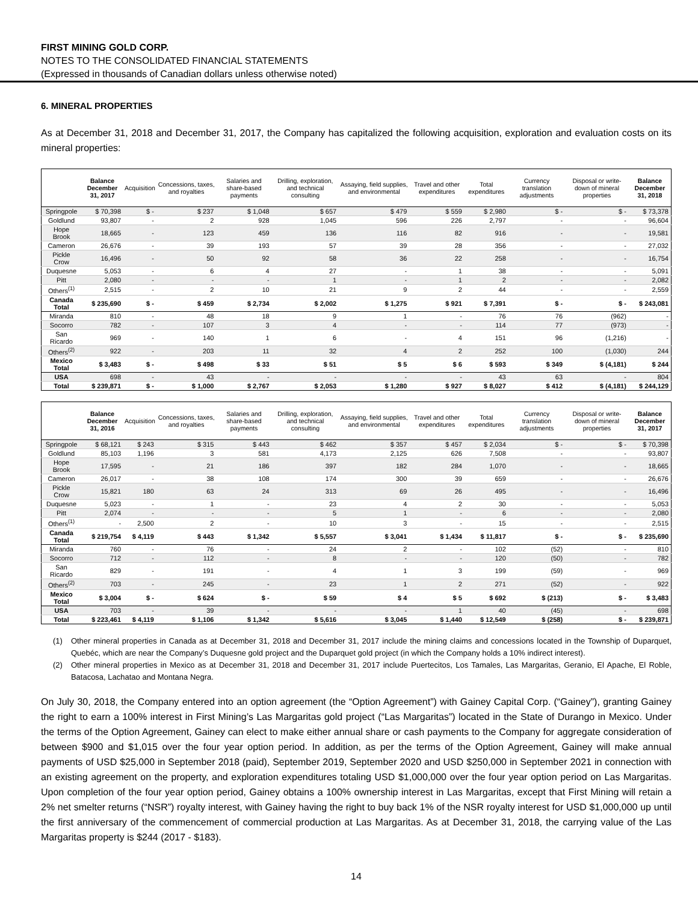FIRST MINING GOLD CORP.
NOTES TO THE CONSOLIDATED FINANCIAL STATEMENTS
(Expressed in thousands of Canadian dollars unless otherwise noted)
6. MINERAL PROPERTIES
As at December 31, 2018 and December 31, 2017, the Company has capitalized the following acquisition, exploration and evaluation costs on its mineral properties:
| | Balance December 31, 2017 | Acquisition | Concessions, taxes, and royalties | Salaries and share-based payments | Drilling, exploration, and technical consulting | Assaying, field supplies, and environmental | Travel and other expenditures | Total expenditures | Currency translation adjustments | Disposal or write-down of mineral properties | Balance December 31, 2018 |
| --- | --- | --- | --- | --- | --- | --- | --- | --- | --- | --- | --- |
| Springpole | $ 70,398 | $ - | $ 237 | $ 1,048 | $ 657 | $ 479 | $ 559 | $ 2,980 | $ - | $ - | $ 73,378 |
| Goldlund | 93,807 | - | 2 | 928 | 1,045 | 596 | 226 | 2,797 | - | - | 96,604 |
| Hope Brook | 18,665 | - | 123 | 459 | 136 | 116 | 82 | 916 | - | - | 19,581 |
| Cameron | 26,676 | - | 39 | 193 | 57 | 39 | 28 | 356 | - | - | 27,032 |
| Pickle Crow | 16,496 | - | 50 | 92 | 58 | 36 | 22 | 258 | - | - | 16,754 |
| Duquesne | 5,053 | - | 6 | 4 | 27 | - | 1 | 38 | - | - | 5,091 |
| Pitt | 2,080 | - | - | - | 1 | - | 1 | 2 | - | - | 2,082 |
| Others<sup>(1)</sup> | 2,515 | - | 2 | 10 | 21 | 9 | 2 | 44 | - | - | 2,559 |
| Canada Total | $ 235,690 | $ - | $ 459 | $ 2,734 | $ 2,002 | $ 1,275 | $ 921 | $ 7,391 | $ - | $ - | $ 243,081 |
| Miranda | 810 | - | 48 | 18 | 9 | 1 | - | 76 | 76 | (962) | - |
| Socorro | 782 | - | 107 | 3 | 4 | - | - | 114 | 77 | (973) | - |
| San Ricardo | 969 | - | 140 | 1 | 6 | - | 4 | 151 | 96 | (1,216) | - |
| Others<sup>(2)</sup> | 922 | - | 203 | 11 | 32 | 4 | 2 | 252 | 100 | (1,030) | 244 |
| Mexico Total | $ 3,483 | $ - | $ 498 | $ 33 | $ 51 | $ 5 | $ 6 | $ 593 | $ 349 | $ (4,181) | $ 244 |
| USA | 698 | - | 43 | - | - | - | - | 43 | 63 | - | 804 |
| Total | $ 239,871 | $ - | $ 1,000 | $ 2,767 | $ 2,053 | $ 1,280 | $ 927 | $ 8,027 | $ 412 | $ (4,181) | $ 244,129 |
| | Balance December 31, 2016 | Acquisition | Concessions, taxes, and royalties | Salaries and share-based payments | Drilling, exploration, and technical consulting | Assaying, field supplies, and environmental | Travel and other expenditures | Total expenditures | Currency translation adjustments | Disposal or write-down of mineral properties | Balance December 31, 2017 |
| --- | --- | --- | --- | --- | --- | --- | --- | --- | --- | --- | --- |
| Springpole | $ 68,121 | $ 243 | $ 315 | $ 443 | $ 462 | $ 357 | $ 457 | $ 2,034 | $ - | $ - | $ 70,398 |
| Goldlund | 85,103 | 1,196 | 3 | 581 | 4,173 | 2,125 | 626 | 7,508 | - | - | 93,807 |
| Hope Brook | 17,595 | - | 21 | 186 | 397 | 182 | 284 | 1,070 | - | - | 18,665 |
| Cameron | 26,017 | - | 38 | 108 | 174 | 300 | 39 | 659 | - | - | 26,676 |
| Pickle Crow | 15,821 | 180 | 63 | 24 | 313 | 69 | 26 | 495 | - | - | 16,496 |
| Duquesne | 5,023 | - | 1 | - | 23 | 4 | 2 | 30 | - | - | 5,053 |
| Pitt | 2,074 | - | - | - | 5 | 1 | - | 6 | - | - | 2,080 |
| Others<sup>(1)</sup> | - | 2,500 | 2 | - | 10 | 3 | - | 15 | - | - | 2,515 |
| Canada Total | $ 219,754 | $ 4,119 | $ 443 | $ 1,342 | $ 5,557 | $ 3,041 | $ 1,434 | $ 11,817 | $ - | $ - | $ 235,690 |
| Miranda | 760 | - | 76 | - | 24 | 2 | - | 102 | (52) | - | 810 |
| Socorro | 712 | - | 112 | - | 8 | - | - | 120 | (50) | - | 782 |
| San Ricardo | 829 | - | 191 | - | 4 | 1 | 3 | 199 | (59) | - | 969 |
| Others<sup>(2)</sup> | 703 | - | 245 | - | 23 | 1 | 2 | 271 | (52) | - | 922 |
| Mexico Total | $ 3,004 | $ - | $ 624 | $ - | $ 59 | $ 4 | $ 5 | $ 692 | $ (213) | $ - | $ 3,483 |
| USA | 703 | - | 39 | - | - | - | 1 | 40 | (45) | - | 698 |
| Total | $ 223,461 | $ 4,119 | $ 1,106 | $ 1,342 | $ 5,616 | $ 3,045 | $ 1,440 | $ 12,549 | $ (258) | $ - | $ 239,871 |
(1) Other mineral properties in Canada as at December 31, 2018 and December 31, 2017 include the mining claims and concessions located in the Township of Duparquet, Quebéc, which are near the Company’s Duquesne gold project and the Duparquet gold project (in which the Company holds a 10% indirect interest).
(2) Other mineral properties in Mexico as at December 31, 2018 and December 31, 2017 include Puertecitos, Los Tamales, Las Margaritas, Geranio, El Apache, El Roble, Batacosa, Lachatao and Montana Negra.
On July 30, 2018, the Company entered into an option agreement (the “Option Agreement”) with Gainey Capital Corp. (“Gainey”), granting Gainey the right to earn a 100% interest in First Mining’s Las Margaritas gold project (“Las Margaritas”) located in the State of Durango in Mexico. Under the terms of the Option Agreement, Gainey can elect to make either annual share or cash payments to the Company for aggregate consideration of between $900 and $1,015 over the four year option period. In addition, as per the terms of the Option Agreement, Gainey will make annual payments of USD $25,000 in September 2018 (paid), September 2019, September 2020 and USD $250,000 in September 2021 in connection with an existing agreement on the property, and exploration expenditures totaling USD $1,000,000 over the four year option period on Las Margaritas. Upon completion of the four year option period, Gainey obtains a 100% ownership interest in Las Margaritas, except that First Mining will retain a 2% net smelter returns (“NSR”) royalty interest, with Gainey having the right to buy back 1% of the NSR royalty interest for USD $1,000,000 up until the first anniversary of the commencement of commercial production at Las Margaritas. As at December 31, 2018, the carrying value of the Las Margaritas property is $244 (2017 - $183).
14